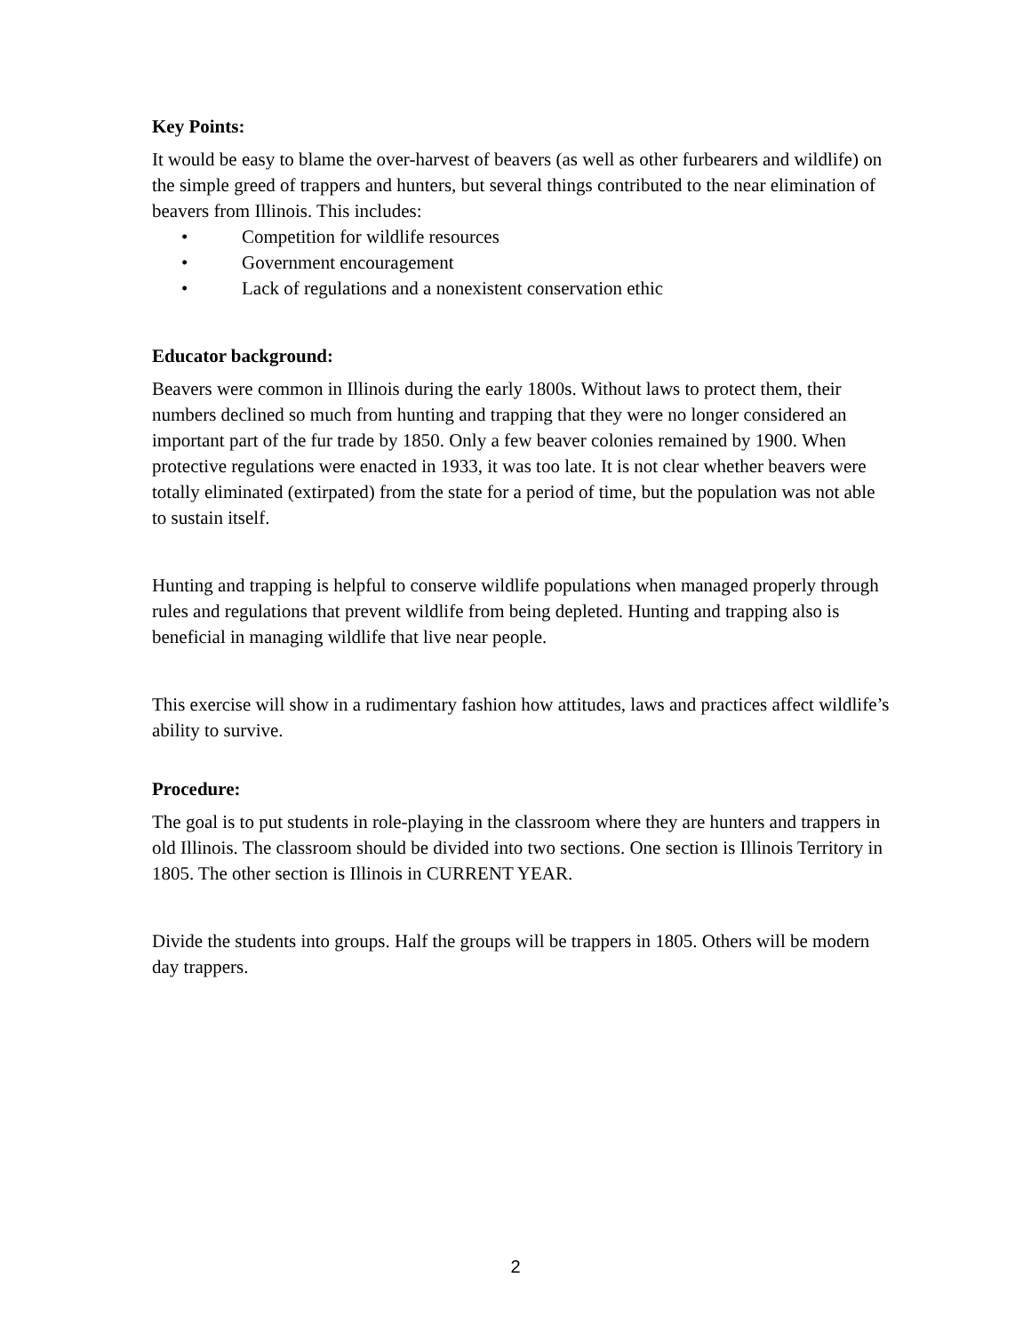Key Points:
It would be easy to blame the over-harvest of beavers (as well as other furbearers and wildlife) on the simple greed of trappers and hunters, but several things contributed to the near elimination of beavers from Illinois. This includes:
• Competition for wildlife resources
• Government encouragement
• Lack of regulations and a nonexistent conservation ethic
Educator background:
Beavers were common in Illinois during the early 1800s. Without laws to protect them, their numbers declined so much from hunting and trapping that they were no longer considered an important part of the fur trade by 1850. Only a few beaver colonies remained by 1900. When protective regulations were enacted in 1933, it was too late. It is not clear whether beavers were totally eliminated (extirpated) from the state for a period of time, but the population was not able to sustain itself.
Hunting and trapping is helpful to conserve wildlife populations when managed properly through rules and regulations that prevent wildlife from being depleted. Hunting and trapping also is beneficial in managing wildlife that live near people.
This exercise will show in a rudimentary fashion how attitudes, laws and practices affect wildlife’s ability to survive.
Procedure:
The goal is to put students in role-playing in the classroom where they are hunters and trappers in old Illinois. The classroom should be divided into two sections. One section is Illinois Territory in 1805. The other section is Illinois in CURRENT YEAR.
Divide the students into groups. Half the groups will be trappers in 1805. Others will be modern day trappers.
2